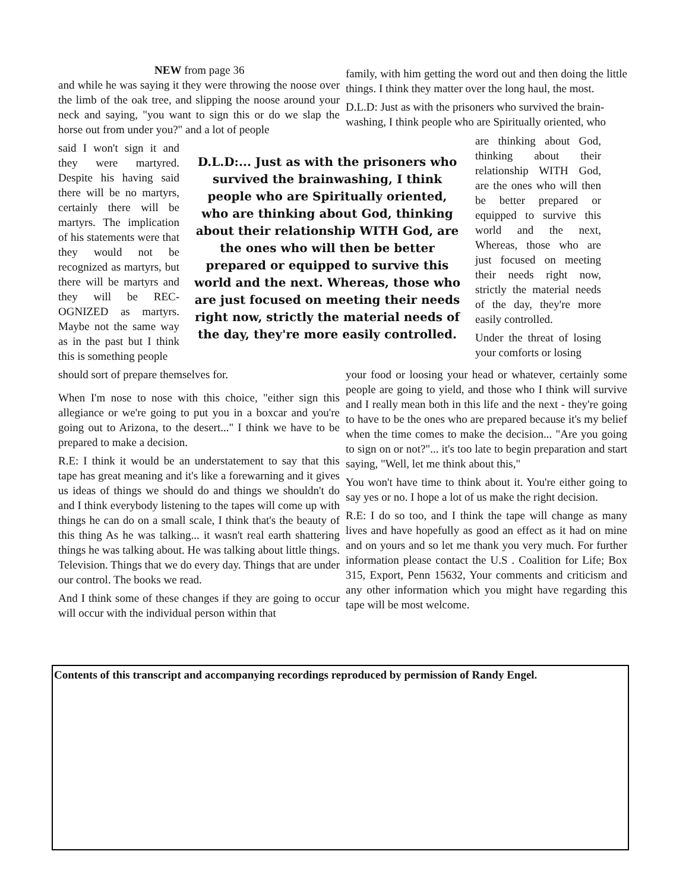NEW from page 36
and while he was saying it they were throwing the noose over the limb of the oak tree, and slipping the noose around your neck and saying, "you want to sign this or do we slap the horse out from under you?" and a lot of people
family, with him getting the word out and then doing the little things. I think they matter over the long haul, the most.
D.L.D: Just as with the prisoners who survived the brain-washing, I think people who are Spiritually oriented, who
said I won't sign it and they were martyred. Despite his having said there will be no martyrs, certainly there will be martyrs. The implication of his statements were that they would not be recognized as martyrs, but there will be martyrs and they will be REC-OGNIZED as martyrs. Maybe not the same way as in the past but I think this is something people
D.L.D:... Just as with the prisoners who survived the brainwashing, I think people who are Spiritually oriented, who are thinking about God, thinking about their relationship WITH God, are the ones who will then be better prepared or equipped to survive this world and the next. Whereas, those who are just focused on meeting their needs right now, strictly the material needs of the day, they're more easily controlled.
are thinking about God, thinking about their relationship WITH God, are the ones who will then be better prepared or equipped to survive this world and the next, Whereas, those who are just focused on meeting their needs right now, strictly the material needs of the day, they're more easily controlled.
Under the threat of losing your comforts or losing
should sort of prepare themselves for.
When I'm nose to nose with this choice, "either sign this allegiance or we're going to put you in a boxcar and you're going out to Arizona, to the desert..." I think we have to be prepared to make a decision.
R.E: I think it would be an understatement to say that this tape has great meaning and it's like a forewarning and it gives us ideas of things we should do and things we shouldn't do and I think everybody listening to the tapes will come up with things he can do on a small scale, I think that's the beauty of this thing As he was talking... it wasn't real earth shattering things he was talking about. He was talking about little things. Television. Things that we do every day. Things that are under our control. The books we read.
And I think some of these changes if they are going to occur will occur with the individual person within that
your food or loosing your head or whatever, certainly some people are going to yield, and those who I think will survive and I really mean both in this life and the next - they're going to have to be the ones who are prepared because it's my belief when the time comes to make the decision... "Are you going to sign on or not?"... it's too late to begin preparation and start saying, "Well, let me think about this,"
You won't have time to think about it. You're either going to say yes or no. I hope a lot of us make the right decision.
R.E: I do so too, and I think the tape will change as many lives and have hopefully as good an effect as it had on mine and on yours and so let me thank you very much. For further information please contact the U.S . Coalition for Life; Box 315, Export, Penn 15632, Your comments and criticism and any other information which you might have regarding this tape will be most welcome.
Contents of this transcript and accompanying recordings reproduced by permission of Randy Engel.